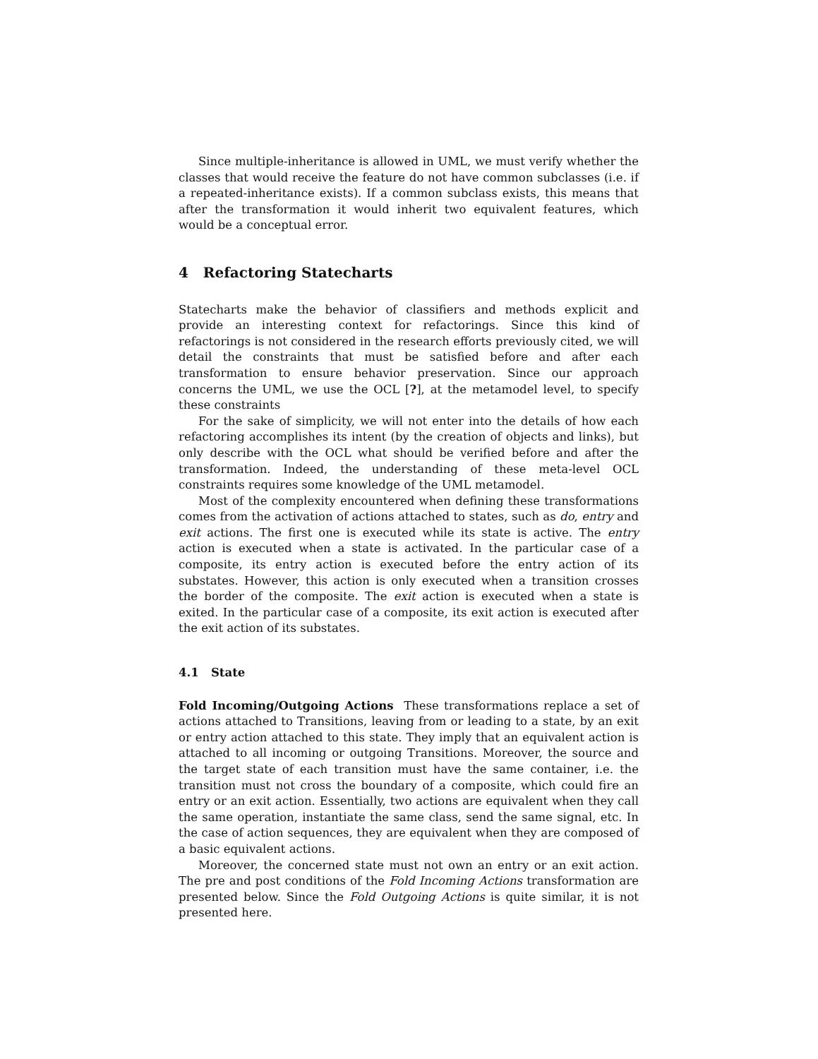Since multiple-inheritance is allowed in UML, we must verify whether the classes that would receive the feature do not have common subclasses (i.e. if a repeated-inheritance exists). If a common subclass exists, this means that after the transformation it would inherit two equivalent features, which would be a conceptual error.
4 Refactoring Statecharts
Statecharts make the behavior of classifiers and methods explicit and provide an interesting context for refactorings. Since this kind of refactorings is not considered in the research efforts previously cited, we will detail the constraints that must be satisfied before and after each transformation to ensure behavior preservation. Since our approach concerns the UML, we use the OCL [?], at the metamodel level, to specify these constraints
For the sake of simplicity, we will not enter into the details of how each refactoring accomplishes its intent (by the creation of objects and links), but only describe with the OCL what should be verified before and after the transformation. Indeed, the understanding of these meta-level OCL constraints requires some knowledge of the UML metamodel.
Most of the complexity encountered when defining these transformations comes from the activation of actions attached to states, such as do, entry and exit actions. The first one is executed while its state is active. The entry action is executed when a state is activated. In the particular case of a composite, its entry action is executed before the entry action of its substates. However, this action is only executed when a transition crosses the border of the composite. The exit action is executed when a state is exited. In the particular case of a composite, its exit action is executed after the exit action of its substates.
4.1 State
Fold Incoming/Outgoing Actions These transformations replace a set of actions attached to Transitions, leaving from or leading to a state, by an exit or entry action attached to this state. They imply that an equivalent action is attached to all incoming or outgoing Transitions. Moreover, the source and the target state of each transition must have the same container, i.e. the transition must not cross the boundary of a composite, which could fire an entry or an exit action. Essentially, two actions are equivalent when they call the same operation, instantiate the same class, send the same signal, etc. In the case of action sequences, they are equivalent when they are composed of a basic equivalent actions.
Moreover, the concerned state must not own an entry or an exit action. The pre and post conditions of the Fold Incoming Actions transformation are presented below. Since the Fold Outgoing Actions is quite similar, it is not presented here.